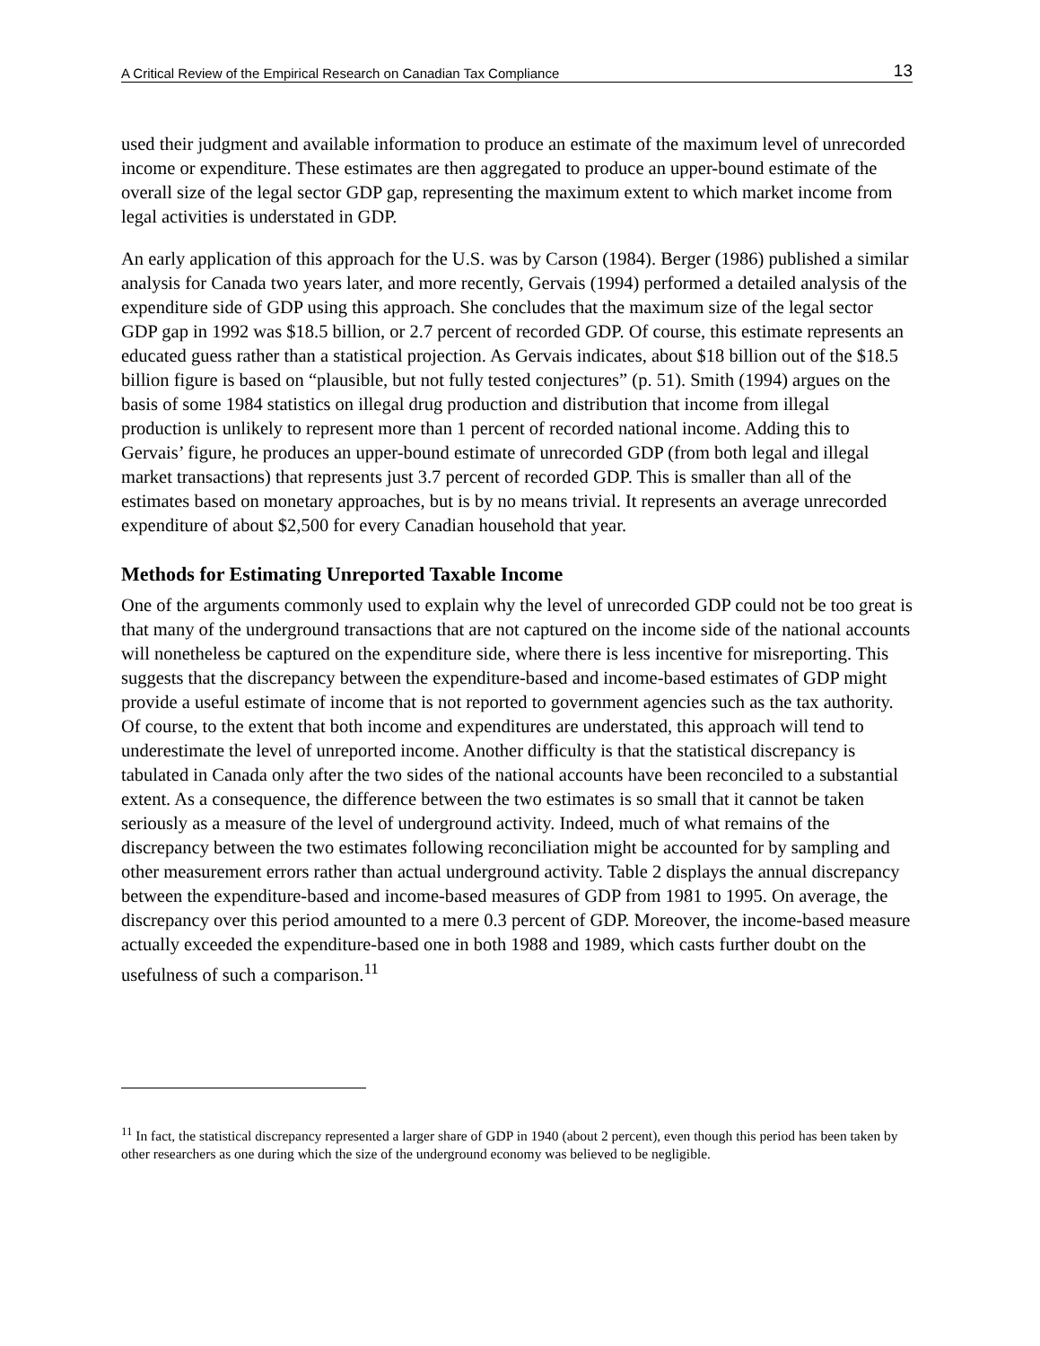A Critical Review of the Empirical Research on Canadian Tax Compliance 13
used their judgment and available information to produce an estimate of the maximum level of unrecorded income or expenditure. These estimates are then aggregated to produce an upper-bound estimate of the overall size of the legal sector GDP gap, representing the maximum extent to which market income from legal activities is understated in GDP.
An early application of this approach for the U.S. was by Carson (1984). Berger (1986) published a similar analysis for Canada two years later, and more recently, Gervais (1994) performed a detailed analysis of the expenditure side of GDP using this approach. She concludes that the maximum size of the legal sector GDP gap in 1992 was $18.5 billion, or 2.7 percent of recorded GDP. Of course, this estimate represents an educated guess rather than a statistical projection. As Gervais indicates, about $18 billion out of the $18.5 billion figure is based on “plausible, but not fully tested conjectures” (p. 51). Smith (1994) argues on the basis of some 1984 statistics on illegal drug production and distribution that income from illegal production is unlikely to represent more than 1 percent of recorded national income. Adding this to Gervais’ figure, he produces an upper-bound estimate of unrecorded GDP (from both legal and illegal market transactions) that represents just 3.7 percent of recorded GDP. This is smaller than all of the estimates based on monetary approaches, but is by no means trivial. It represents an average unrecorded expenditure of about $2,500 for every Canadian household that year.
Methods for Estimating Unreported Taxable Income
One of the arguments commonly used to explain why the level of unrecorded GDP could not be too great is that many of the underground transactions that are not captured on the income side of the national accounts will nonetheless be captured on the expenditure side, where there is less incentive for misreporting. This suggests that the discrepancy between the expenditure-based and income-based estimates of GDP might provide a useful estimate of income that is not reported to government agencies such as the tax authority. Of course, to the extent that both income and expenditures are understated, this approach will tend to underestimate the level of unreported income. Another difficulty is that the statistical discrepancy is tabulated in Canada only after the two sides of the national accounts have been reconciled to a substantial extent. As a consequence, the difference between the two estimates is so small that it cannot be taken seriously as a measure of the level of underground activity. Indeed, much of what remains of the discrepancy between the two estimates following reconciliation might be accounted for by sampling and other measurement errors rather than actual underground activity. Table 2 displays the annual discrepancy between the expenditure-based and income-based measures of GDP from 1981 to 1995. On average, the discrepancy over this period amounted to a mere 0.3 percent of GDP. Moreover, the income-based measure actually exceeded the expenditure-based one in both 1988 and 1989, which casts further doubt on the usefulness of such a comparison.<sup>11</sup>
<sup>11</sup> In fact, the statistical discrepancy represented a larger share of GDP in 1940 (about 2 percent), even though this period has been taken by other researchers as one during which the size of the underground economy was believed to be negligible.